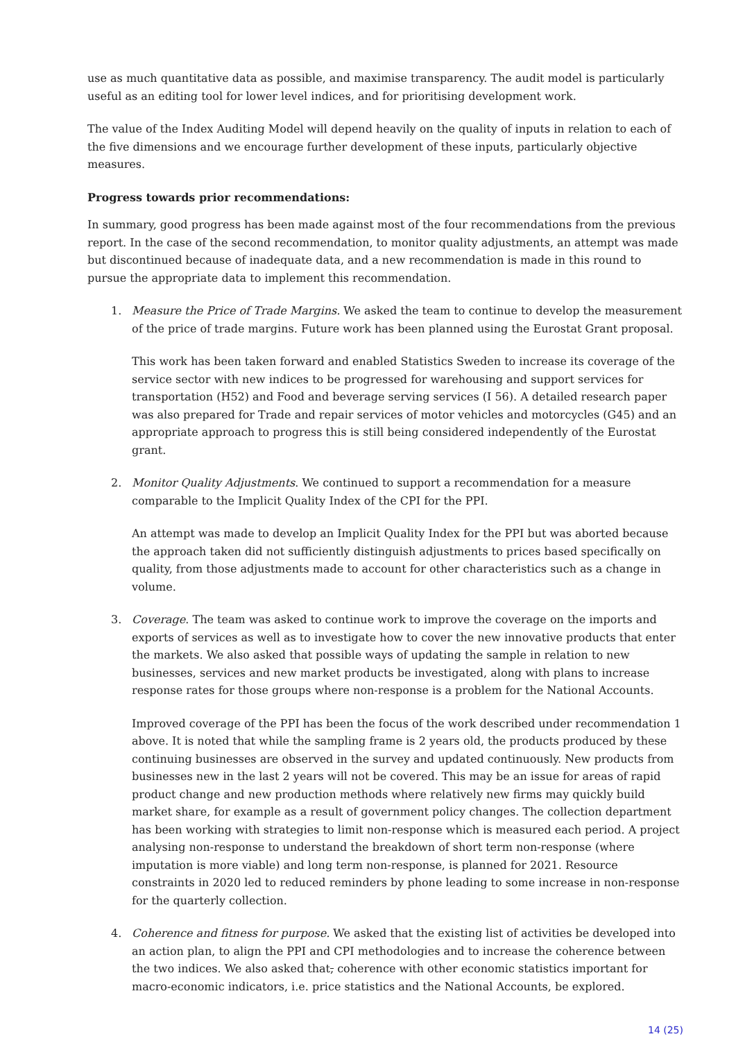use as much quantitative data as possible, and maximise transparency. The audit model is particularly useful as an editing tool for lower level indices, and for prioritising development work.
The value of the Index Auditing Model will depend heavily on the quality of inputs in relation to each of the five dimensions and we encourage further development of these inputs, particularly objective measures.
Progress towards prior recommendations:
In summary, good progress has been made against most of the four recommendations from the previous report. In the case of the second recommendation, to monitor quality adjustments, an attempt was made but discontinued because of inadequate data, and a new recommendation is made in this round to pursue the appropriate data to implement this recommendation.
1. Measure the Price of Trade Margins. We asked the team to continue to develop the measurement of the price of trade margins. Future work has been planned using the Eurostat Grant proposal.
This work has been taken forward and enabled Statistics Sweden to increase its coverage of the service sector with new indices to be progressed for warehousing and support services for transportation (H52) and Food and beverage serving services (I 56). A detailed research paper was also prepared for Trade and repair services of motor vehicles and motorcycles (G45) and an appropriate approach to progress this is still being considered independently of the Eurostat grant.
2. Monitor Quality Adjustments. We continued to support a recommendation for a measure comparable to the Implicit Quality Index of the CPI for the PPI.
An attempt was made to develop an Implicit Quality Index for the PPI but was aborted because the approach taken did not sufficiently distinguish adjustments to prices based specifically on quality, from those adjustments made to account for other characteristics such as a change in volume.
3. Coverage. The team was asked to continue work to improve the coverage on the imports and exports of services as well as to investigate how to cover the new innovative products that enter the markets. We also asked that possible ways of updating the sample in relation to new businesses, services and new market products be investigated, along with plans to increase response rates for those groups where non-response is a problem for the National Accounts.
Improved coverage of the PPI has been the focus of the work described under recommendation 1 above. It is noted that while the sampling frame is 2 years old, the products produced by these continuing businesses are observed in the survey and updated continuously. New products from businesses new in the last 2 years will not be covered. This may be an issue for areas of rapid product change and new production methods where relatively new firms may quickly build market share, for example as a result of government policy changes. The collection department has been working with strategies to limit non-response which is measured each period. A project analysing non-response to understand the breakdown of short term non-response (where imputation is more viable) and long term non-response, is planned for 2021. Resource constraints in 2020 led to reduced reminders by phone leading to some increase in non-response for the quarterly collection.
4. Coherence and fitness for purpose. We asked that the existing list of activities be developed into an action plan, to align the PPI and CPI methodologies and to increase the coherence between the two indices. We also asked that, coherence with other economic statistics important for macro-economic indicators, i.e. price statistics and the National Accounts, be explored.
14 (25)